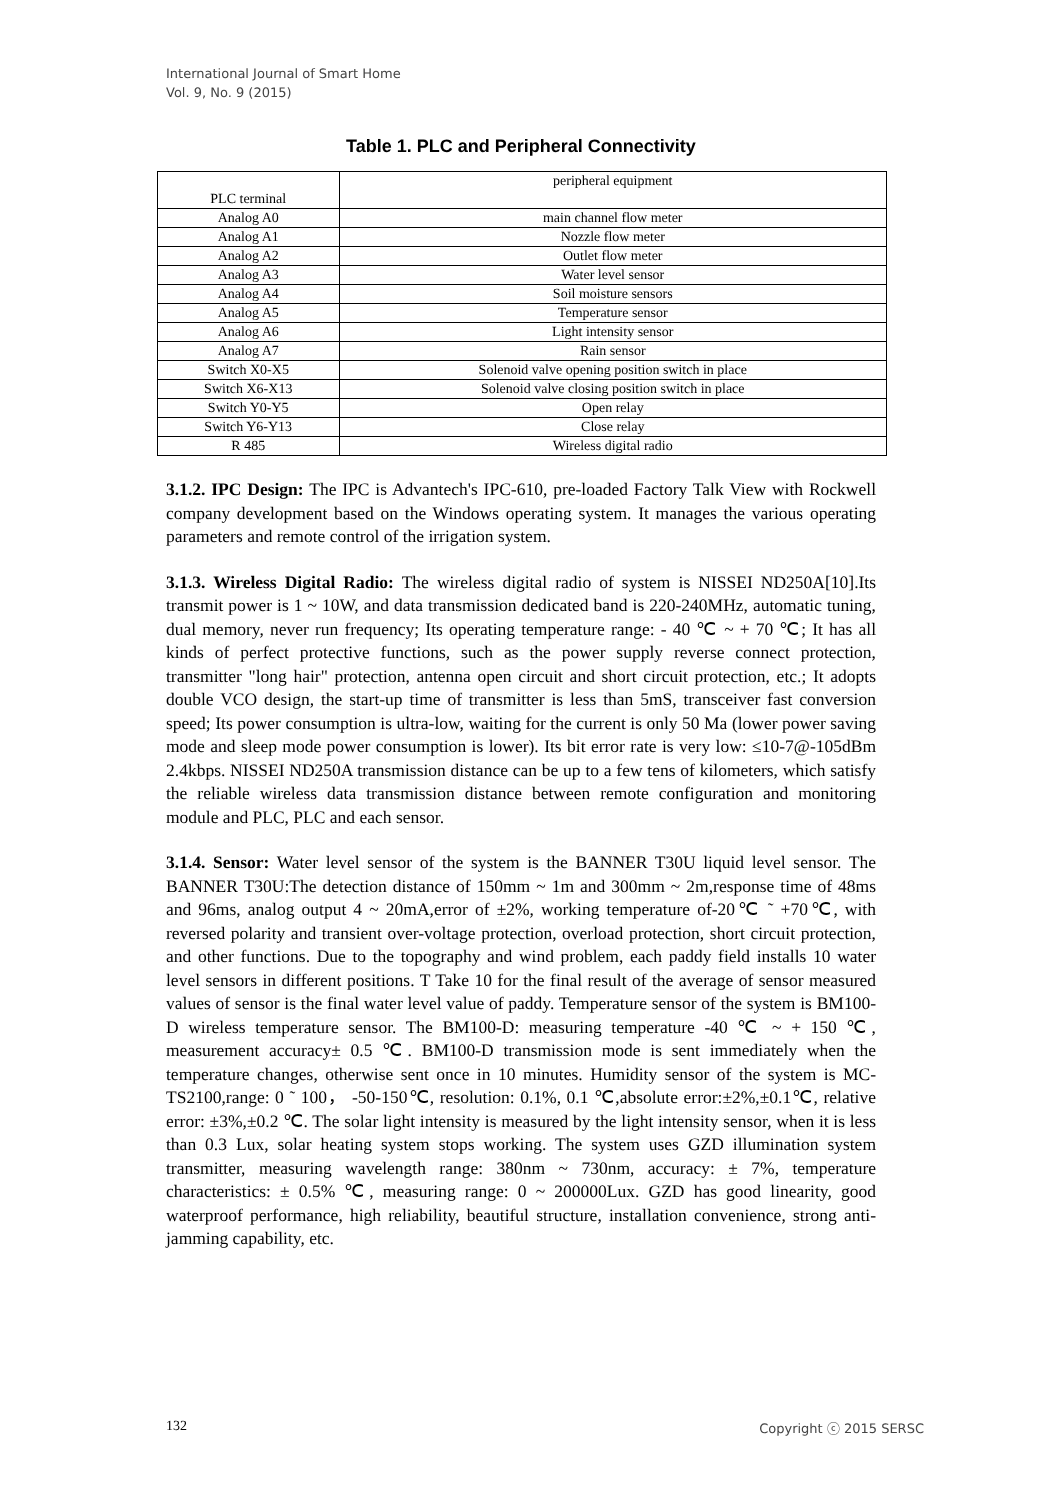International Journal of Smart Home
Vol. 9, No. 9 (2015)
Table 1. PLC and Peripheral Connectivity
| PLC terminal | peripheral equipment |
| --- | --- |
| Analog A0 | main channel flow meter |
| Analog A1 | Nozzle flow meter |
| Analog A2 | Outlet flow meter |
| Analog A3 | Water level sensor |
| Analog A4 | Soil moisture sensors |
| Analog A5 | Temperature sensor |
| Analog A6 | Light intensity sensor |
| Analog A7 | Rain sensor |
| Switch X0-X5 | Solenoid valve opening position switch in place |
| Switch X6-X13 | Solenoid valve closing position switch in place |
| Switch Y0-Y5 | Open relay |
| Switch Y6-Y13 | Close relay |
| R 485 | Wireless digital radio |
3.1.2. IPC Design: The IPC is Advantech's IPC-610, pre-loaded Factory Talk View with Rockwell company development based on the Windows operating system. It manages the various operating parameters and remote control of the irrigation system.
3.1.3. Wireless Digital Radio: The wireless digital radio of system is NISSEI ND250A[10].Its transmit power is 1 ~ 10W, and data transmission dedicated band is 220-240MHz, automatic tuning, dual memory, never run frequency; Its operating temperature range: - 40 ℃ ~ + 70 ℃; It has all kinds of perfect protective functions, such as the power supply reverse connect protection, transmitter "long hair" protection, antenna open circuit and short circuit protection, etc.; It adopts double VCO design, the start-up time of transmitter is less than 5mS, transceiver fast conversion speed; Its power consumption is ultra-low, waiting for the current is only 50 Ma (lower power saving mode and sleep mode power consumption is lower). Its bit error rate is very low: ≤10-7@-105dBm 2.4kbps. NISSEI ND250A transmission distance can be up to a few tens of kilometers, which satisfy the reliable wireless data transmission distance between remote configuration and monitoring module and PLC, PLC and each sensor.
3.1.4. Sensor: Water level sensor of the system is the BANNER T30U liquid level sensor. The BANNER T30U:The detection distance of 150mm ~ 1m and 300mm ~ 2m,response time of 48ms and 96ms, analog output 4 ~ 20mA,error of ±2%, working temperature of-20℃ ˜ +70℃, with reversed polarity and transient over-voltage protection, overload protection, short circuit protection, and other functions. Due to the topography and wind problem, each paddy field installs 10 water level sensors in different positions. T Take 10 for the final result of the average of sensor measured values of sensor is the final water level value of paddy. Temperature sensor of the system is BM100-D wireless temperature sensor. The BM100-D: measuring temperature -40 ℃ ~ + 150 ℃, measurement accuracy± 0.5 ℃. BM100-D transmission mode is sent immediately when the temperature changes, otherwise sent once in 10 minutes. Humidity sensor of the system is MC-TS2100,range: 0 ˜ 100， -50-150℃, resolution: 0.1%, 0.1 ℃,absolute error:±2%,±0.1℃, relative error: ±3%,±0.2 ℃. The solar light intensity is measured by the light intensity sensor, when it is less than 0.3 Lux, solar heating system stops working. The system uses GZD illumination system transmitter, measuring wavelength range: 380nm ~ 730nm, accuracy: ± 7%, temperature characteristics: ± 0.5% ℃, measuring range: 0 ~ 200000Lux. GZD has good linearity, good waterproof performance, high reliability, beautiful structure, installation convenience, strong anti-jamming capability, etc.
132 Copyright ⓒ 2015 SERSC